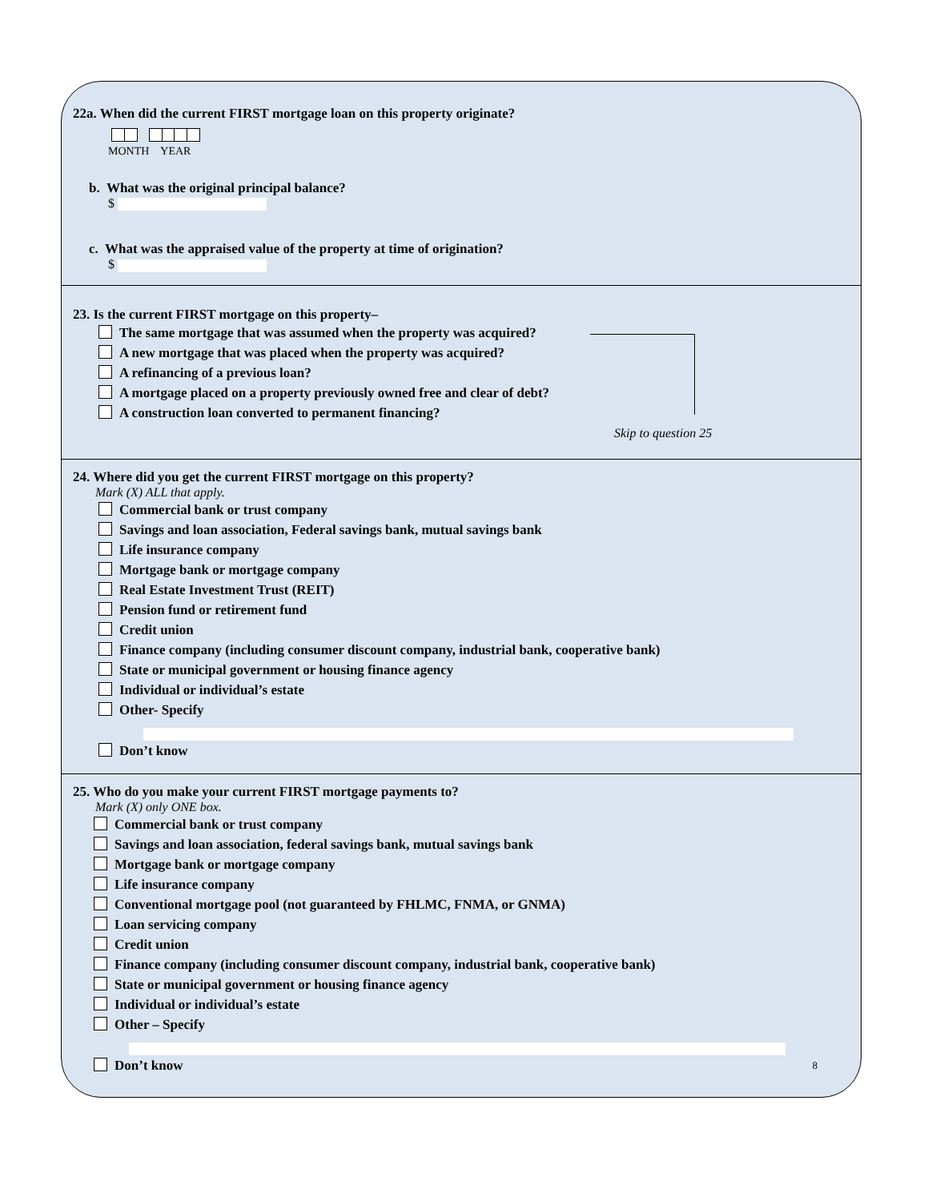22a. When did the current FIRST mortgage loan on this property originate?
MONTH YEAR
b. What was the original principal balance?
$
c. What was the appraised value of the property at time of origination?
$
23. Is the current FIRST mortgage on this property–
The same mortgage that was assumed when the property was acquired?
A new mortgage that was placed when the property was acquired?
A refinancing of a previous loan?
A mortgage placed on a property previously owned free and clear of debt?
A construction loan converted to permanent financing?
Skip to question 25
24. Where did you get the current FIRST mortgage on this property?
Mark (X) ALL that apply.
Commercial bank or trust company
Savings and loan association, Federal savings bank, mutual savings bank
Life insurance company
Mortgage bank or mortgage company
Real Estate Investment Trust (REIT)
Pension fund or retirement fund
Credit union
Finance company (including consumer discount company, industrial bank, cooperative bank)
State or municipal government or housing finance agency
Individual or individual’s estate
Other- Specify
Don’t know
25. Who do you make your current FIRST mortgage payments to?
Mark (X) only ONE box.
Commercial bank or trust company
Savings and loan association, federal savings bank, mutual savings bank
Mortgage bank or mortgage company
Life insurance company
Conventional mortgage pool (not guaranteed by FHLMC, FNMA, or GNMA)
Loan servicing company
Credit union
Finance company (including consumer discount company, industrial bank, cooperative bank)
State or municipal government or housing finance agency
Individual or individual’s estate
Other – Specify
Don’t know 8